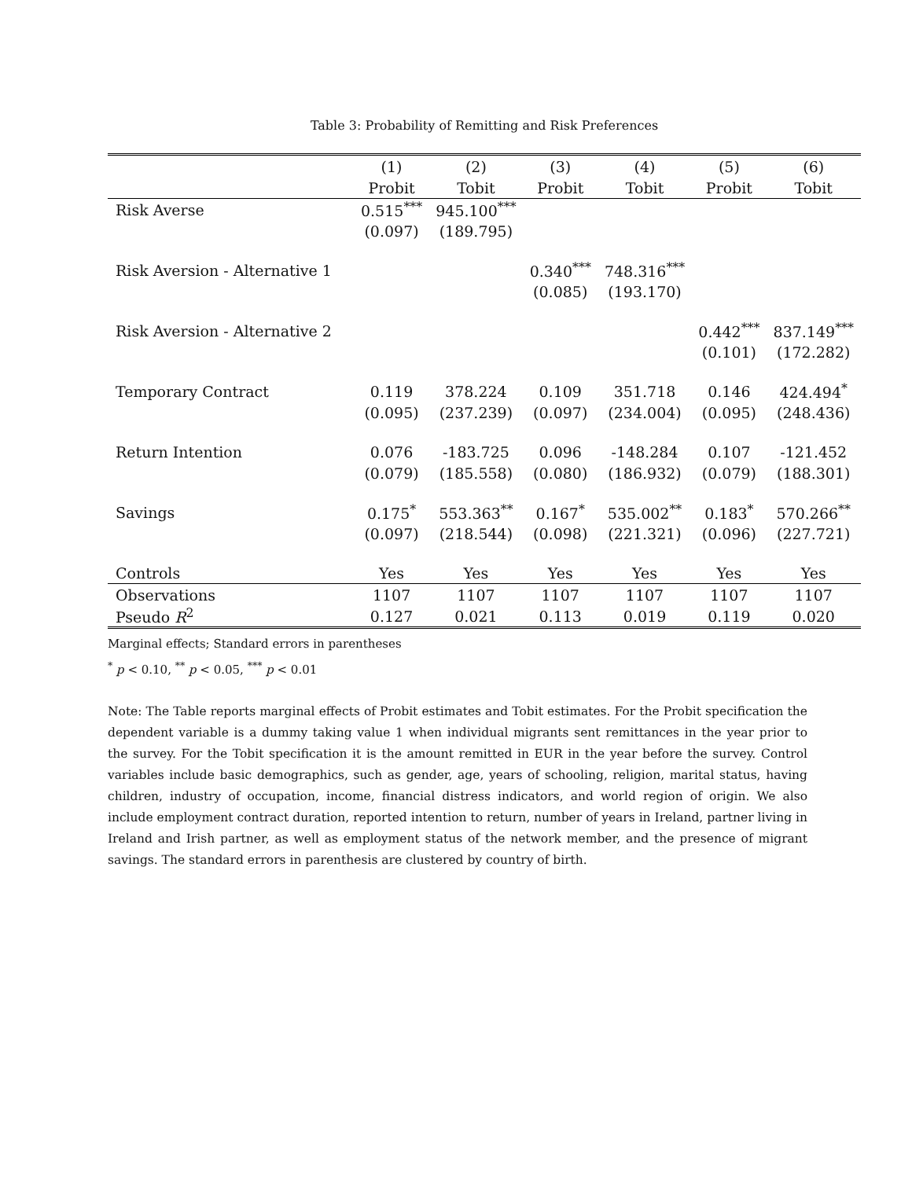Table 3: Probability of Remitting and Risk Preferences
| | (1) | (2) | (3) | (4) | (5) | (6) |
| | Probit | Tobit | Probit | Tobit | Probit | Tobit |
| Risk Averse | 0.515<sup>***</sup> | 945.100<sup>***</sup> | | | | |
| | (0.097) | (189.795) | | | | |
| Risk Aversion - Alternative 1 | | | 0.340<sup>***</sup> | 748.316<sup>***</sup> | | |
| | | | (0.085) | (193.170) | | |
| Risk Aversion - Alternative 2 | | | | | 0.442<sup>***</sup> | 837.149<sup>***</sup> |
| | | | | | (0.101) | (172.282) |
| Temporary Contract | 0.119 | 378.224 | 0.109 | 351.718 | 0.146 | 424.494<sup>*</sup> |
| | (0.095) | (237.239) | (0.097) | (234.004) | (0.095) | (248.436) |
| Return Intention | 0.076 | -183.725 | 0.096 | -148.284 | 0.107 | -121.452 |
| | (0.079) | (185.558) | (0.080) | (186.932) | (0.079) | (188.301) |
| Savings | 0.175<sup>*</sup> | 553.363<sup>**</sup> | 0.167<sup>*</sup> | 535.002<sup>**</sup> | 0.183<sup>*</sup> | 570.266<sup>**</sup> |
| | (0.097) | (218.544) | (0.098) | (221.321) | (0.096) | (227.721) |
| Controls | Yes | Yes | Yes | Yes | Yes | Yes |
| Observations | 1107 | 1107 | 1107 | 1107 | 1107 | 1107 |
| Pseudo R<sup>2</sup> | 0.127 | 0.021 | 0.113 | 0.019 | 0.119 | 0.020 |
Marginal effects; Standard errors in parentheses
<sup>*</sup> p < 0.10, <sup>**</sup> p < 0.05, <sup>***</sup> p < 0.01
Note: The Table reports marginal effects of Probit estimates and Tobit estimates. For the Probit specification the dependent variable is a dummy taking value 1 when individual migrants sent remittances in the year prior to the survey. For the Tobit specification it is the amount remitted in EUR in the year before the survey. Control variables include basic demographics, such as gender, age, years of schooling, religion, marital status, having children, industry of occupation, income, financial distress indicators, and world region of origin. We also include employment contract duration, reported intention to return, number of years in Ireland, partner living in Ireland and Irish partner, as well as employment status of the network member, and the presence of migrant savings. The standard errors in parenthesis are clustered by country of birth.